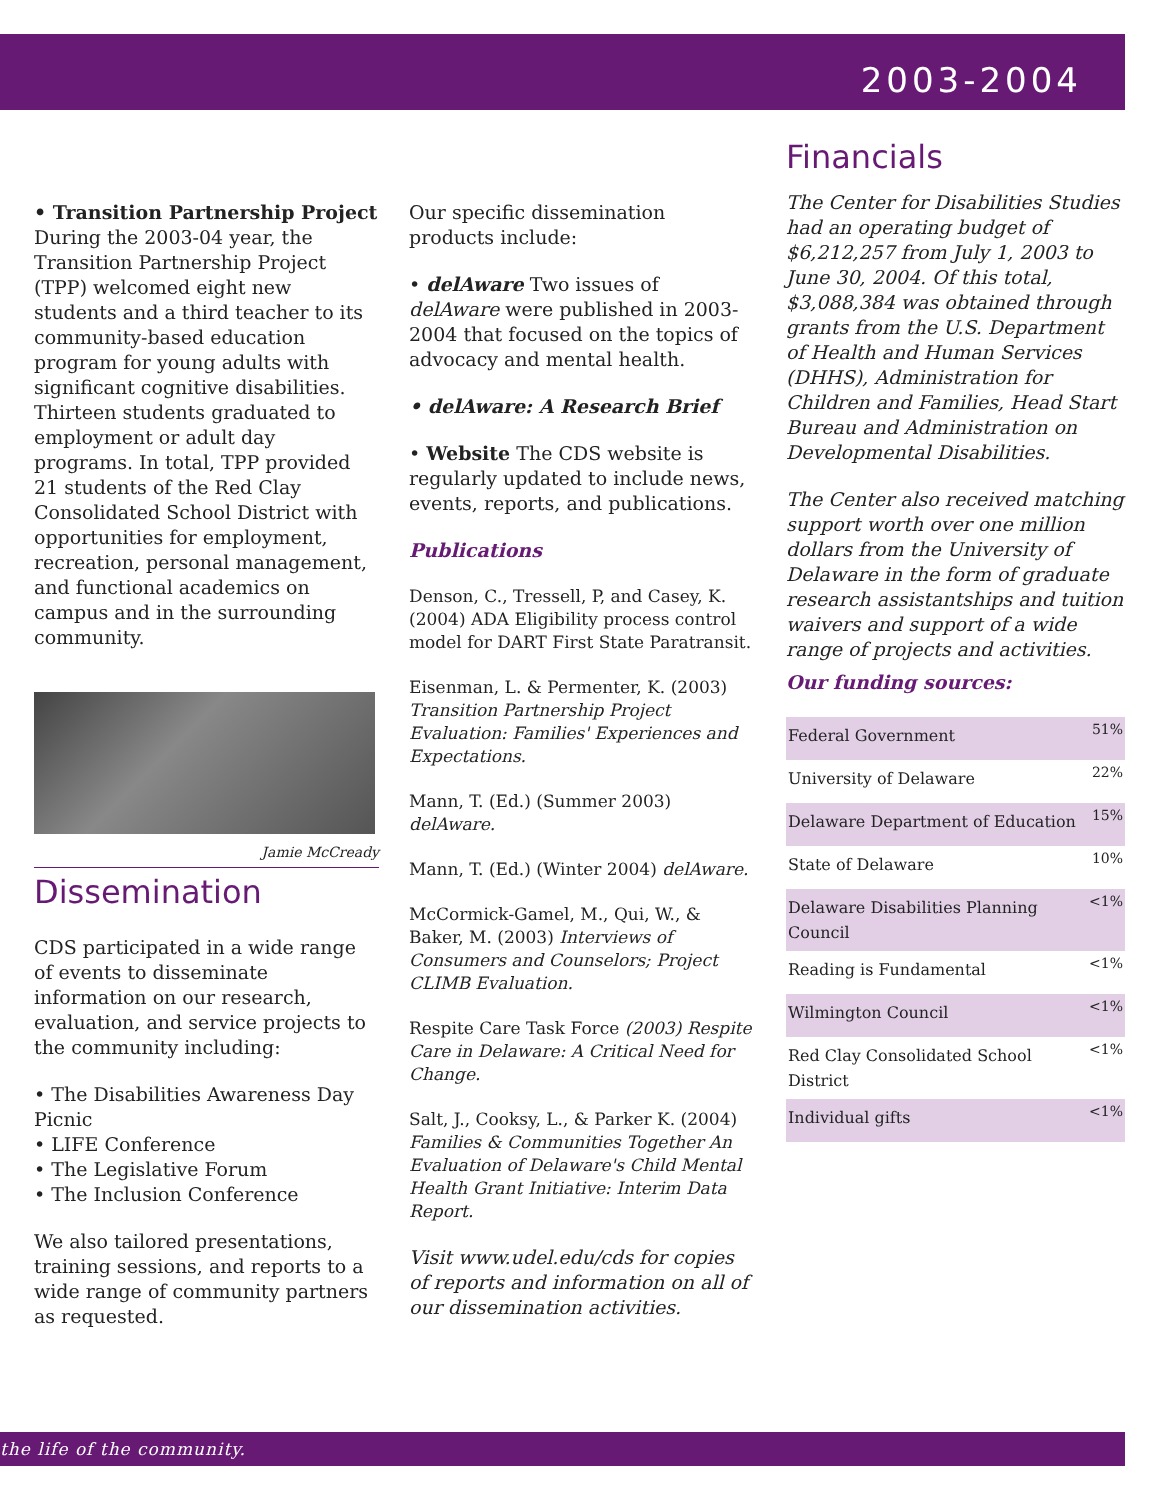2003-2004
• Transition Partnership Project
During the 2003-04 year, the Transition Partnership Project (TPP) welcomed eight new students and a third teacher to its community-based education program for young adults with significant cognitive disabilities. Thirteen students graduated to employment or adult day programs. In total, TPP provided 21 students of the Red Clay Consolidated School District with opportunities for employment, recreation, personal management, and functional academics on campus and in the surrounding community.
Jamie McCready
Dissemination
CDS participated in a wide range of events to disseminate information on our research, evaluation, and service projects to the community including:
• The Disabilities Awareness Day Picnic
• LIFE Conference
• The Legislative Forum
• The Inclusion Conference
We also tailored presentations, training sessions, and reports to a wide range of community partners as requested.
Our specific dissemination products include:
• delAware Two issues of delAware were published in 2003-2004 that focused on the topics of advocacy and mental health.
• delAware: A Research Brief
• Website The CDS website is regularly updated to include news, events, reports, and publications.
Publications
Denson, C., Tressell, P, and Casey, K. (2004) ADA Eligibility process control model for DART First State Paratransit.
Eisenman, L. & Permenter, K. (2003) Transition Partnership Project Evaluation: Families' Experiences and Expectations.
Mann, T. (Ed.) (Summer 2003) delAware.
Mann, T. (Ed.) (Winter 2004) delAware.
McCormick-Gamel, M., Qui, W., & Baker, M. (2003) Interviews of Consumers and Counselors; Project CLIMB Evaluation.
Respite Care Task Force (2003) Respite Care in Delaware: A Critical Need for Change.
Salt, J., Cooksy, L., & Parker K. (2004) Families & Communities Together An Evaluation of Delaware's Child Mental Health Grant Initiative: Interim Data Report.
Visit www.udel.edu/cds for copies of reports and information on all of our dissemination activities.
Financials
The Center for Disabilities Studies had an operating budget of $6,212,257 from July 1, 2003 to June 30, 2004. Of this total, $3,088,384 was obtained through grants from the U.S. Department of Health and Human Services (DHHS), Administration for Children and Families, Head Start Bureau and Administration on Developmental Disabilities.
The Center also received matching support worth over one million dollars from the University of Delaware in the form of graduate research assistantships and tuition waivers and support of a wide range of projects and activities.
Our funding sources:
| Federal Government | 51% |
| University of Delaware | 22% |
| Delaware Department of Education | 15% |
| State of Delaware | 10% |
| Delaware Disabilities Planning Council | <1% |
| Reading is Fundamental | <1% |
| Wilmington Council | <1% |
| Red Clay Consolidated School District | <1% |
| Individual gifts | <1% |
the life of the community.